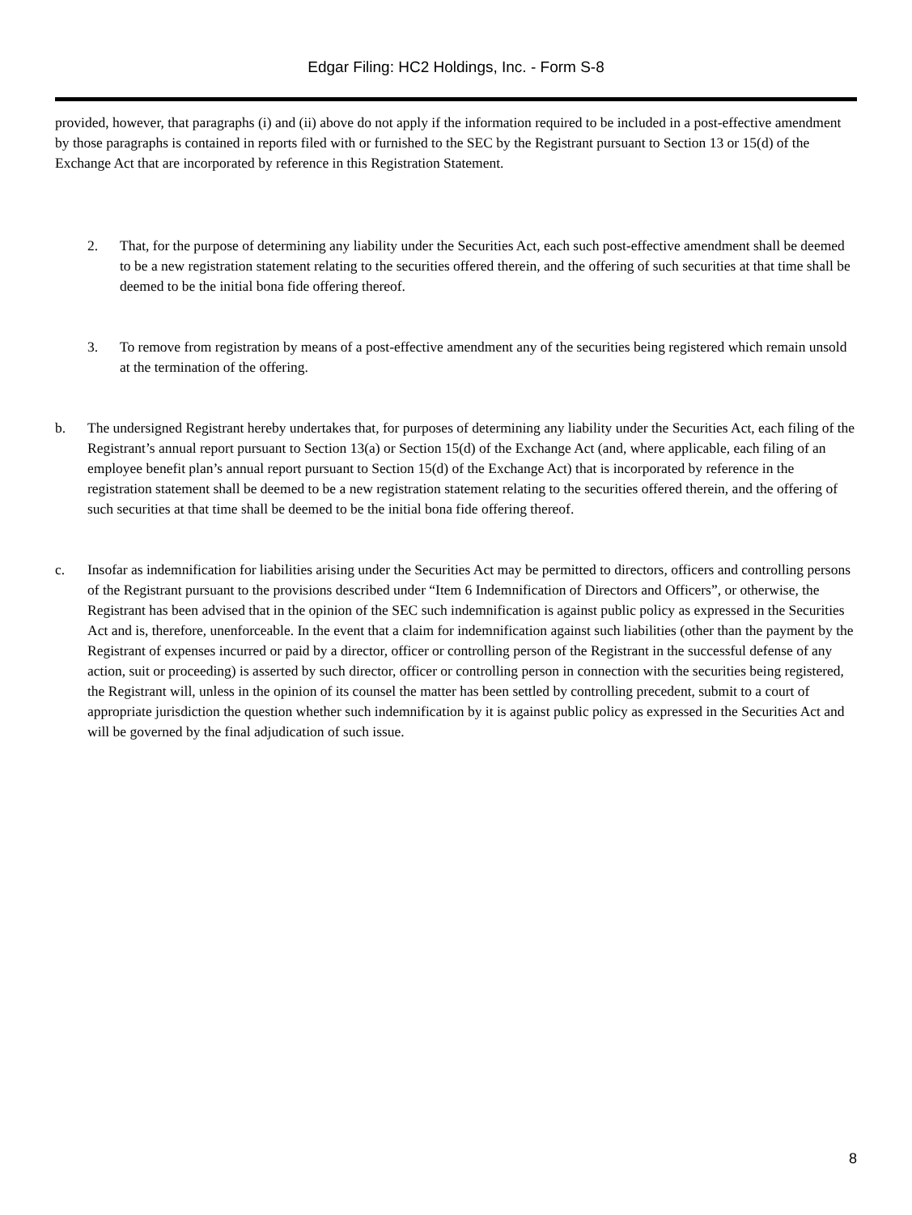Edgar Filing: HC2 Holdings, Inc. - Form S-8
provided, however, that paragraphs (i) and (ii) above do not apply if the information required to be included in a post-effective amendment by those paragraphs is contained in reports filed with or furnished to the SEC by the Registrant pursuant to Section 13 or 15(d) of the Exchange Act that are incorporated by reference in this Registration Statement.
2. That, for the purpose of determining any liability under the Securities Act, each such post-effective amendment shall be deemed to be a new registration statement relating to the securities offered therein, and the offering of such securities at that time shall be deemed to be the initial bona fide offering thereof.
3. To remove from registration by means of a post-effective amendment any of the securities being registered which remain unsold at the termination of the offering.
b. The undersigned Registrant hereby undertakes that, for purposes of determining any liability under the Securities Act, each filing of the Registrant’s annual report pursuant to Section 13(a) or Section 15(d) of the Exchange Act (and, where applicable, each filing of an employee benefit plan’s annual report pursuant to Section 15(d) of the Exchange Act) that is incorporated by reference in the registration statement shall be deemed to be a new registration statement relating to the securities offered therein, and the offering of such securities at that time shall be deemed to be the initial bona fide offering thereof.
c. Insofar as indemnification for liabilities arising under the Securities Act may be permitted to directors, officers and controlling persons of the Registrant pursuant to the provisions described under “Item 6 Indemnification of Directors and Officers”, or otherwise, the Registrant has been advised that in the opinion of the SEC such indemnification is against public policy as expressed in the Securities Act and is, therefore, unenforceable. In the event that a claim for indemnification against such liabilities (other than the payment by the Registrant of expenses incurred or paid by a director, officer or controlling person of the Registrant in the successful defense of any action, suit or proceeding) is asserted by such director, officer or controlling person in connection with the securities being registered, the Registrant will, unless in the opinion of its counsel the matter has been settled by controlling precedent, submit to a court of appropriate jurisdiction the question whether such indemnification by it is against public policy as expressed in the Securities Act and will be governed by the final adjudication of such issue.
8